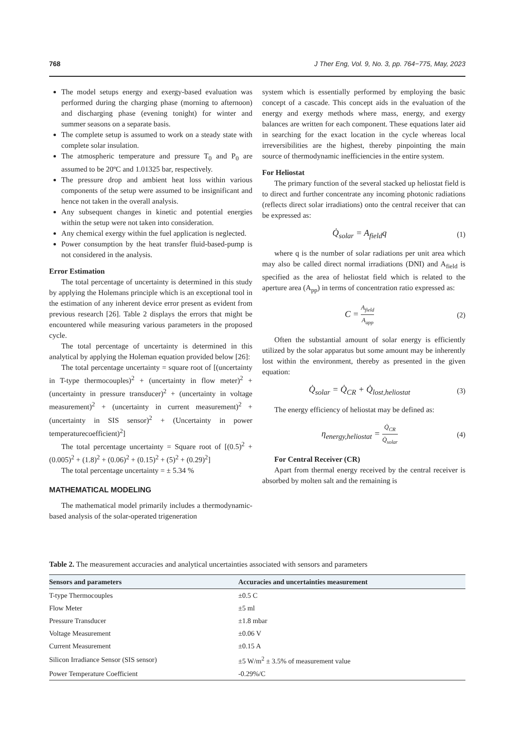768 J Ther Eng, Vol. 9, No. 3, pp. 764−775, May, 2023
The model setups energy and exergy-based evaluation was performed during the charging phase (morning to afternoon) and discharging phase (evening tonight) for winter and summer seasons on a separate basis.
The complete setup is assumed to work on a steady state with complete solar insulation.
The atmospheric temperature and pressure T<sub>0</sub> and P<sub>0</sub> are assumed to be 20ºC and 1.01325 bar, respectively.
The pressure drop and ambient heat loss within various components of the setup were assumed to be insignificant and hence not taken in the overall analysis.
Any subsequent changes in kinetic and potential energies within the setup were not taken into consideration.
Any chemical exergy within the fuel application is neglected.
Power consumption by the heat transfer fluid-based-pump is not considered in the analysis.
Error Estimation
The total percentage of uncertainty is determined in this study by applying the Holemans principle which is an exceptional tool in the estimation of any inherent device error present as evident from previous research [26]. Table 2 displays the errors that might be encountered while measuring various parameters in the proposed cycle.
The total percentage of uncertainty is determined in this analytical by applying the Holeman equation provided below [26]:
The total percentage uncertainty = square root of [(uncertainty in T-type thermocouples)<sup>2</sup> + (uncertainty in flow meter)<sup>2</sup> + (uncertainty in pressure transducer)<sup>2</sup> + (uncertainty in voltage measurement)<sup>2</sup> + (uncertainty in current measurement)<sup>2</sup> + (uncertainty in SIS sensor)<sup>2</sup> + (Uncertainty in power temperaturecoefficient)<sup>2</sup>]
The total percentage uncertainty = Square root of [(0.5)<sup>2</sup> + (0.005)<sup>2</sup> + (1.8)<sup>2</sup> + (0.06)<sup>2</sup> + (0.15)<sup>2</sup> + (5)<sup>2</sup> + (0.29)<sup>2</sup>]
The total percentage uncertainty = ± 5.34 %
MATHEMATICAL MODELING
The mathematical model primarily includes a thermodynamic-based analysis of the solar-operated trigeneration
system which is essentially performed by employing the basic concept of a cascade. This concept aids in the evaluation of the energy and exergy methods where mass, energy, and exergy balances are written for each component. These equations later aid in searching for the exact location in the cycle whereas local irreversibilities are the highest, thereby pinpointing the main source of thermodynamic inefficiencies in the entire system.
For Heliostat
The primary function of the several stacked up heliostat field is to direct and further concentrate any incoming photonic radiations (reflects direct solar irradiations) onto the central receiver that can be expressed as:
Q̇<sub>solar</sub> = A<sub>field</sub>q (1)
where q is the number of solar radiations per unit area which may also be called direct normal irradiations (DNI) and A<sub>field</sub> is specified as the area of heliostat field which is related to the aperture area (A<sub>pp</sub>) in terms of concentration ratio expressed as:
C = A<sub>field</sub> A<sub>app</sub> (2)
Often the substantial amount of solar energy is efficiently utilized by the solar apparatus but some amount may be inherently lost within the environment, thereby as presented in the given equation:
Q̇<sub>solar</sub> = Q̇<sub>CR</sub> + Q̇<sub>lost,heliostat</sub> (3)
The energy efficiency of heliostat may be defined as:
η<sub>energy,heliostat</sub> = Q̇<sub>CR</sub> Q̇<sub>solar</sub> (4)
For Central Receiver (CR)
Apart from thermal energy received by the central receiver is absorbed by molten salt and the remaining is
Table 2. The measurement accuracies and analytical uncertainties associated with sensors and parameters
| Sensors and parameters | Accuracies and uncertainties measurement |
| --- | --- |
| T-type Thermocouples | ±0.5 C |
| Flow Meter | ±5 ml |
| Pressure Transducer | ±1.8 mbar |
| Voltage Measurement | ±0.06 V |
| Current Measurement | ±0.15 A |
| Silicon Irradiance Sensor (SIS sensor) | ±5 W/m<sup>2</sup> ± 3.5% of measurement value |
| Power Temperature Coefficient | -0.29%/C |